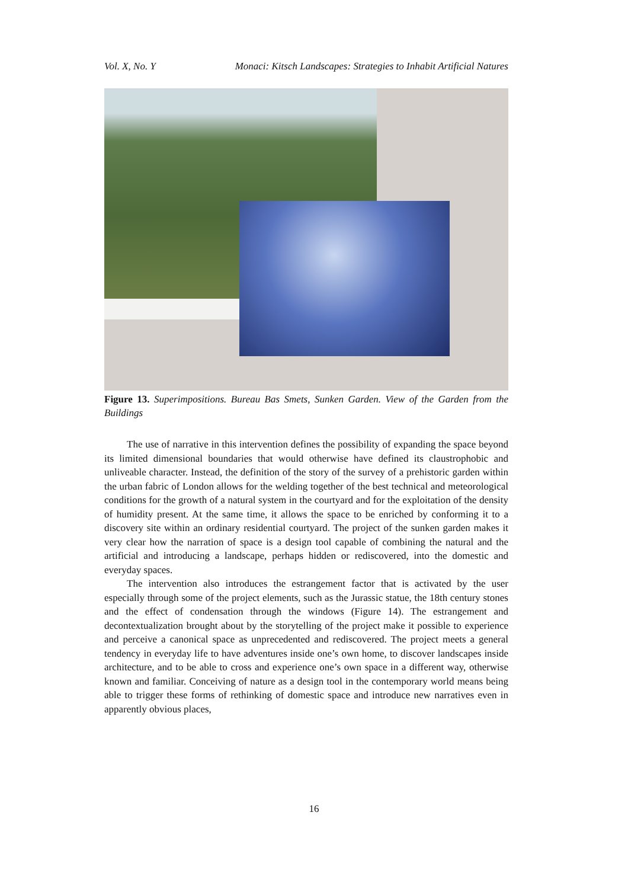Vol. X, No. Y Monaci: Kitsch Landscapes: Strategies to Inhabit Artificial Natures
Figure 13. Superimpositions. Bureau Bas Smets, Sunken Garden. View of the Garden from the Buildings
The use of narrative in this intervention defines the possibility of expanding the space beyond its limited dimensional boundaries that would otherwise have defined its claustrophobic and unliveable character. Instead, the definition of the story of the survey of a prehistoric garden within the urban fabric of London allows for the welding together of the best technical and meteorological conditions for the growth of a natural system in the courtyard and for the exploitation of the density of humidity present. At the same time, it allows the space to be enriched by conforming it to a discovery site within an ordinary residential courtyard. The project of the sunken garden makes it very clear how the narration of space is a design tool capable of combining the natural and the artificial and introducing a landscape, perhaps hidden or rediscovered, into the domestic and everyday spaces.
The intervention also introduces the estrangement factor that is activated by the user especially through some of the project elements, such as the Jurassic statue, the 18th century stones and the effect of condensation through the windows (Figure 14). The estrangement and decontextualization brought about by the storytelling of the project make it possible to experience and perceive a canonical space as unprecedented and rediscovered. The project meets a general tendency in everyday life to have adventures inside one’s own home, to discover landscapes inside architecture, and to be able to cross and experience one’s own space in a different way, otherwise known and familiar. Conceiving of nature as a design tool in the contemporary world means being able to trigger these forms of rethinking of domestic space and introduce new narratives even in apparently obvious places,
16